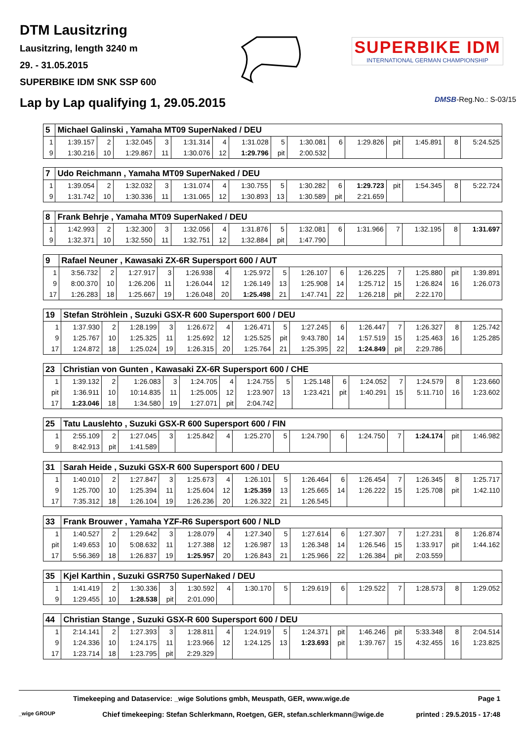DTM Lausitzring
Lausitzring, length 3240 m
29. - 31.05.2015
SUPERBIKE IDM SNK SSP 600
SUPERBIKE IDM
INTERNATIONAL GERMAN CHAMPIONSHIP
Lap by Lap qualifying 1, 29.05.2015
DMSB-Reg.No.: S-03/15
| 5 | Michael Galinski , Yamaha MT09 SuperNaked / DEU | | | | | | | | | | | | | | |
| 1 | 1:39.157 | 2 | 1:32.045 | 3 | 1:31.314 | 4 | 1:31.028 | 5 | 1:30.081 | 6 | 1:29.826 | pit | 1:45.891 | 8 | 5:24.525 |
| 9 | 1:30.216 | 10 | 1:29.867 | 11 | 1:30.076 | 12 | 1:29.796 | pit | 2:00.532 | | | | | | |
| 7 | Udo Reichmann , Yamaha MT09 SuperNaked / DEU | | | | | | | | | | | | | | |
| 1 | 1:39.054 | 2 | 1:32.032 | 3 | 1:31.074 | 4 | 1:30.755 | 5 | 1:30.282 | 6 | 1:29.723 | pit | 1:54.345 | 8 | 5:22.724 |
| 9 | 1:31.742 | 10 | 1:30.336 | 11 | 1:31.065 | 12 | 1:30.893 | 13 | 1:30.589 | pit | 2:21.659 | | | | |
| 8 | Frank Behrje , Yamaha MT09 SuperNaked / DEU | | | | | | | | | | | | | | |
| 1 | 1:42.993 | 2 | 1:32.300 | 3 | 1:32.056 | 4 | 1:31.876 | 5 | 1:32.081 | 6 | 1:31.966 | 7 | 1:32.195 | 8 | 1:31.697 |
| 9 | 1:32.371 | 10 | 1:32.550 | 11 | 1:32.751 | 12 | 1:32.884 | pit | 1:47.790 | | | | | | |
| 9 | Rafael Neuner , Kawasaki ZX-6R Supersport 600 / AUT | | | | | | | | | | | | | | |
| 1 | 3:56.732 | 2 | 1:27.917 | 3 | 1:26.938 | 4 | 1:25.972 | 5 | 1:26.107 | 6 | 1:26.225 | 7 | 1:25.880 | pit | 1:39.891 |
| 9 | 8:00.370 | 10 | 1:26.206 | 11 | 1:26.044 | 12 | 1:26.149 | 13 | 1:25.908 | 14 | 1:25.712 | 15 | 1:26.824 | 16 | 1:26.073 |
| 17 | 1:26.283 | 18 | 1:25.667 | 19 | 1:26.048 | 20 | 1:25.498 | 21 | 1:47.741 | 22 | 1:26.218 | pit | 2:22.170 | | |
| 19 | Stefan Ströhlein , Suzuki GSX-R 600 Supersport 600 / DEU | | | | | | | | | | | | | | |
| 1 | 1:37.930 | 2 | 1:28.199 | 3 | 1:26.672 | 4 | 1:26.471 | 5 | 1:27.245 | 6 | 1:26.447 | 7 | 1:26.327 | 8 | 1:25.742 |
| 9 | 1:25.767 | 10 | 1:25.325 | 11 | 1:25.692 | 12 | 1:25.525 | pit | 9:43.780 | 14 | 1:57.519 | 15 | 1:25.463 | 16 | 1:25.285 |
| 17 | 1:24.872 | 18 | 1:25.024 | 19 | 1:26.315 | 20 | 1:25.764 | 21 | 1:25.395 | 22 | 1:24.849 | pit | 2:29.786 | | |
| 23 | Christian von Gunten , Kawasaki ZX-6R Supersport 600 / CHE | | | | | | | | | | | | | | |
| 1 | 1:39.132 | 2 | 1:26.083 | 3 | 1:24.705 | 4 | 1:24.755 | 5 | 1:25.148 | 6 | 1:24.052 | 7 | 1:24.579 | 8 | 1:23.660 |
| pit | 1:36.911 | 10 | 10:14.835 | 11 | 1:25.005 | 12 | 1:23.907 | 13 | 1:23.421 | pit | 1:40.291 | 15 | 5:11.710 | 16 | 1:23.602 |
| 17 | 1:23.046 | 18 | 1:34.580 | 19 | 1:27.071 | pit | 2:04.742 | | | | | | | | |
| 25 | Tatu Lauslehto , Suzuki GSX-R 600 Supersport 600 / FIN | | | | | | | | | | | | | | |
| 1 | 2:55.109 | 2 | 1:27.045 | 3 | 1:25.842 | 4 | 1:25.270 | 5 | 1:24.790 | 6 | 1:24.750 | 7 | 1:24.174 | pit | 1:46.982 |
| 9 | 8:42.913 | pit | 1:41.589 | | | | | | | | | | | | |
| 31 | Sarah Heide , Suzuki GSX-R 600 Supersport 600 / DEU | | | | | | | | | | | | | | |
| 1 | 1:40.010 | 2 | 1:27.847 | 3 | 1:25.673 | 4 | 1:26.101 | 5 | 1:26.464 | 6 | 1:26.454 | 7 | 1:26.345 | 8 | 1:25.717 |
| 9 | 1:25.700 | 10 | 1:25.394 | 11 | 1:25.604 | 12 | 1:25.359 | 13 | 1:25.665 | 14 | 1:26.222 | 15 | 1:25.708 | pit | 1:42.110 |
| 17 | 7:35.312 | 18 | 1:26.104 | 19 | 1:26.236 | 20 | 1:26.322 | 21 | 1:26.545 | | | | | | |
| 33 | Frank Brouwer , Yamaha YZF-R6 Supersport 600 / NLD | | | | | | | | | | | | | | |
| 1 | 1:40.527 | 2 | 1:29.642 | 3 | 1:28.079 | 4 | 1:27.340 | 5 | 1:27.614 | 6 | 1:27.307 | 7 | 1:27.231 | 8 | 1:26.874 |
| pit | 1:49.653 | 10 | 5:08.632 | 11 | 1:27.388 | 12 | 1:26.987 | 13 | 1:26.348 | 14 | 1:26.546 | 15 | 1:33.917 | pit | 1:44.162 |
| 17 | 5:56.369 | 18 | 1:26.837 | 19 | 1:25.957 | 20 | 1:26.843 | 21 | 1:25.966 | 22 | 1:26.384 | pit | 2:03.559 | | |
| 35 | Kjel Karthin , Suzuki GSR750 SuperNaked / DEU | | | | | | | | | | | | | | |
| 1 | 1:41.419 | 2 | 1:30.336 | 3 | 1:30.592 | 4 | 1:30.170 | 5 | 1:29.619 | 6 | 1:29.522 | 7 | 1:28.573 | 8 | 1:29.052 |
| 9 | 1:29.455 | 10 | 1:28.538 | pit | 2:01.090 | | | | | | | | | | |
| 44 | Christian Stange , Suzuki GSX-R 600 Supersport 600 / DEU | | | | | | | | | | | | | | |
| 1 | 2:14.141 | 2 | 1:27.393 | 3 | 1:28.811 | 4 | 1:24.919 | 5 | 1:24.371 | pit | 1:46.246 | pit | 5:33.348 | 8 | 2:04.514 |
| 9 | 1:24.336 | 10 | 1:24.175 | 11 | 1:23.966 | 12 | 1:24.125 | 13 | 1:23.693 | pit | 1:39.767 | 15 | 4:32.455 | 16 | 1:23.825 |
| 17 | 1:23.714 | 18 | 1:23.795 | pit | 2:29.329 | | | | | | | | | | |
Timekeeping and Dataservice: _wige Solutions gmbh, Meuspath, GER, www.wige.de Page 1
_wige GROUP Chief timekeeping: Stefan Schlerkmann, Roetgen, GER, stefan.schlerkmann@wige.de printed : 29.5.2015 - 17:48